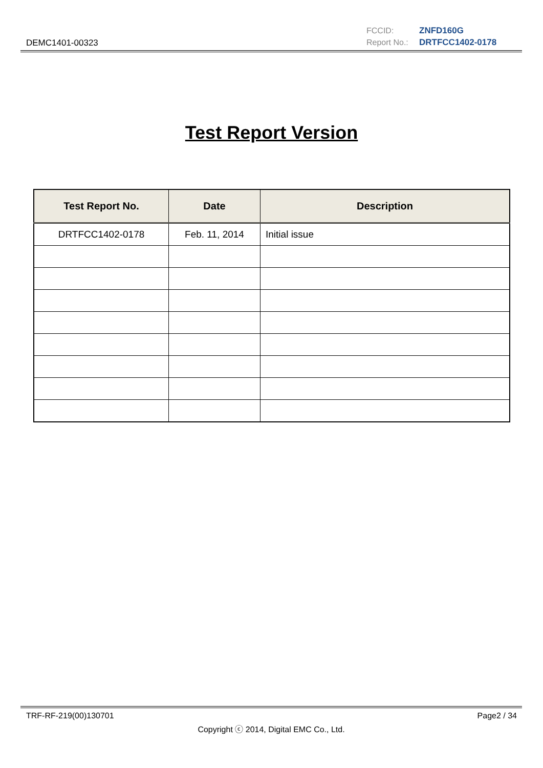FCCID: ZNFD160G
Report No.: DRTFCC1402-0178
DEMC1401-00323
Test Report Version
| Test Report No. | Date | Description |
| --- | --- | --- |
| DRTFCC1402-0178 | Feb. 11, 2014 | Initial issue |
TRF-RF-219(00)130701 Page2 / 34
Copyright ⓒ 2014, Digital EMC Co., Ltd.